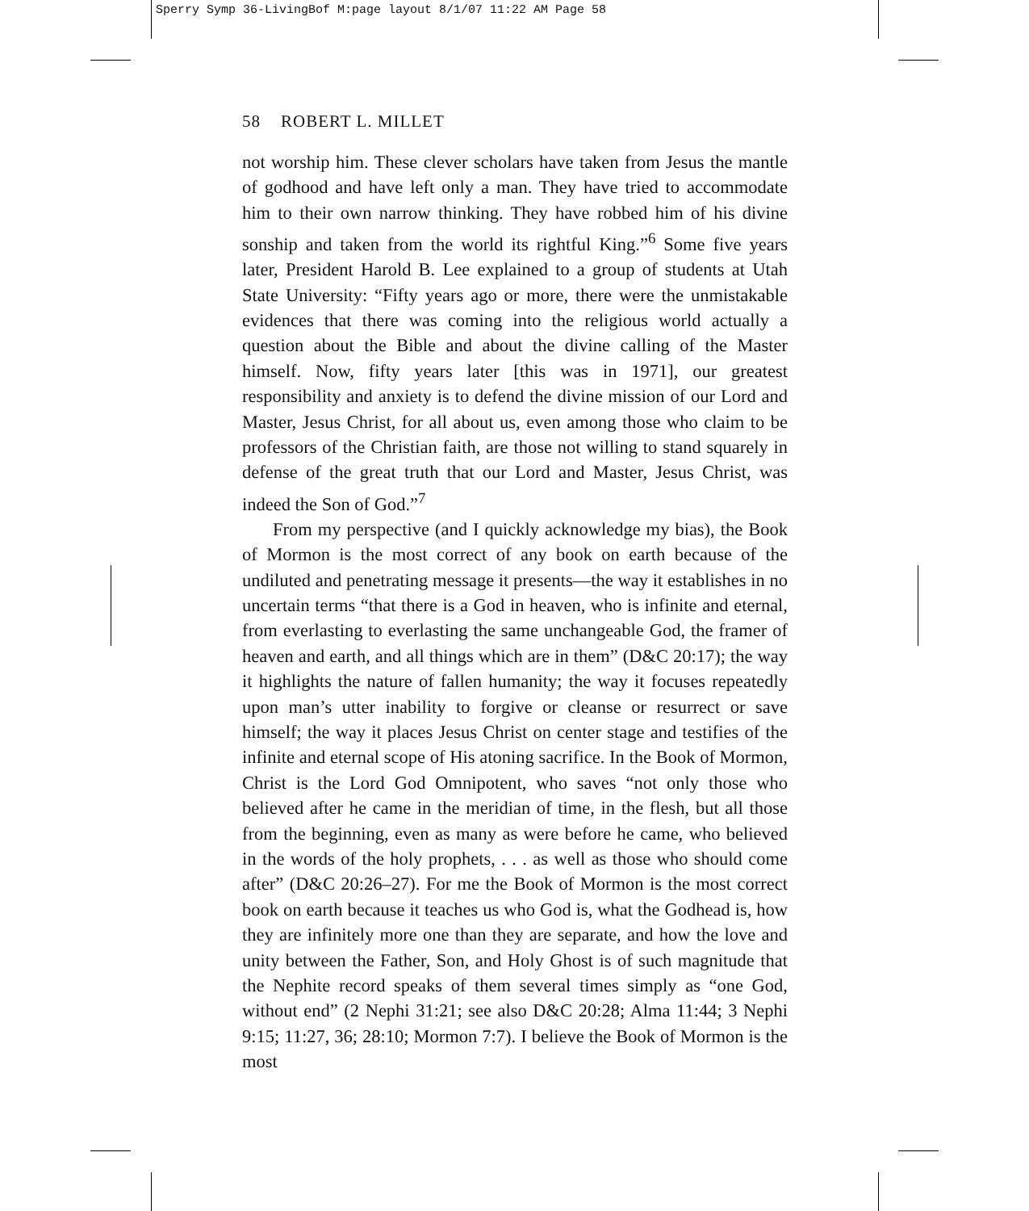Sperry Symp 36-LivingBof M:page layout 8/1/07 11:22 AM Page 58
58 ROBERT L. MILLET
not worship him. These clever scholars have taken from Jesus the mantle of godhood and have left only a man. They have tried to accommodate him to their own narrow thinking. They have robbed him of his divine sonship and taken from the world its rightful King.”<sup>6</sup> Some five years later, President Harold B. Lee explained to a group of students at Utah State University: “Fifty years ago or more, there were the unmistakable evidences that there was coming into the religious world actually a question about the Bible and about the divine calling of the Master himself. Now, fifty years later [this was in 1971], our greatest responsibility and anxiety is to defend the divine mission of our Lord and Master, Jesus Christ, for all about us, even among those who claim to be professors of the Christian faith, are those not willing to stand squarely in defense of the great truth that our Lord and Master, Jesus Christ, was indeed the Son of God.”<sup>7</sup>
From my perspective (and I quickly acknowledge my bias), the Book of Mormon is the most correct of any book on earth because of the undiluted and penetrating message it presents—the way it establishes in no uncertain terms “that there is a God in heaven, who is infinite and eternal, from everlasting to everlasting the same unchangeable God, the framer of heaven and earth, and all things which are in them” (D&C 20:17); the way it highlights the nature of fallen humanity; the way it focuses repeatedly upon man’s utter inability to forgive or cleanse or resurrect or save himself; the way it places Jesus Christ on center stage and testifies of the infinite and eternal scope of His atoning sacrifice. In the Book of Mormon, Christ is the Lord God Omnipotent, who saves “not only those who believed after he came in the meridian of time, in the flesh, but all those from the beginning, even as many as were before he came, who believed in the words of the holy prophets, . . . as well as those who should come after” (D&C 20:26–27). For me the Book of Mormon is the most correct book on earth because it teaches us who God is, what the Godhead is, how they are infinitely more one than they are separate, and how the love and unity between the Father, Son, and Holy Ghost is of such magnitude that the Nephite record speaks of them several times simply as “one God, without end” (2 Nephi 31:21; see also D&C 20:28; Alma 11:44; 3 Nephi 9:15; 11:27, 36; 28:10; Mormon 7:7). I believe the Book of Mormon is the most